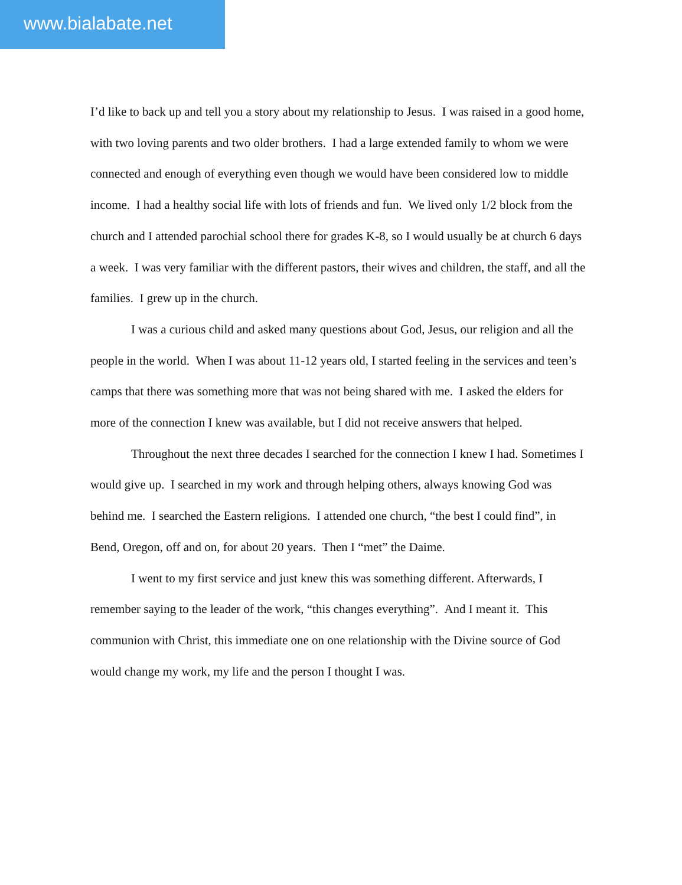www.bialabate.net
I’d like to back up and tell you a story about my relationship to Jesus. I was raised in a good home, with two loving parents and two older brothers. I had a large extended family to whom we were connected and enough of everything even though we would have been considered low to middle income. I had a healthy social life with lots of friends and fun. We lived only 1/2 block from the church and I attended parochial school there for grades K-8, so I would usually be at church 6 days a week. I was very familiar with the different pastors, their wives and children, the staff, and all the families. I grew up in the church.
I was a curious child and asked many questions about God, Jesus, our religion and all the people in the world. When I was about 11-12 years old, I started feeling in the services and teen’s camps that there was something more that was not being shared with me. I asked the elders for more of the connection I knew was available, but I did not receive answers that helped.
Throughout the next three decades I searched for the connection I knew I had. Sometimes I would give up. I searched in my work and through helping others, always knowing God was behind me. I searched the Eastern religions. I attended one church, “the best I could find”, in Bend, Oregon, off and on, for about 20 years. Then I “met” the Daime.
I went to my first service and just knew this was something different. Afterwards, I remember saying to the leader of the work, “this changes everything”. And I meant it. This communion with Christ, this immediate one on one relationship with the Divine source of God would change my work, my life and the person I thought I was.